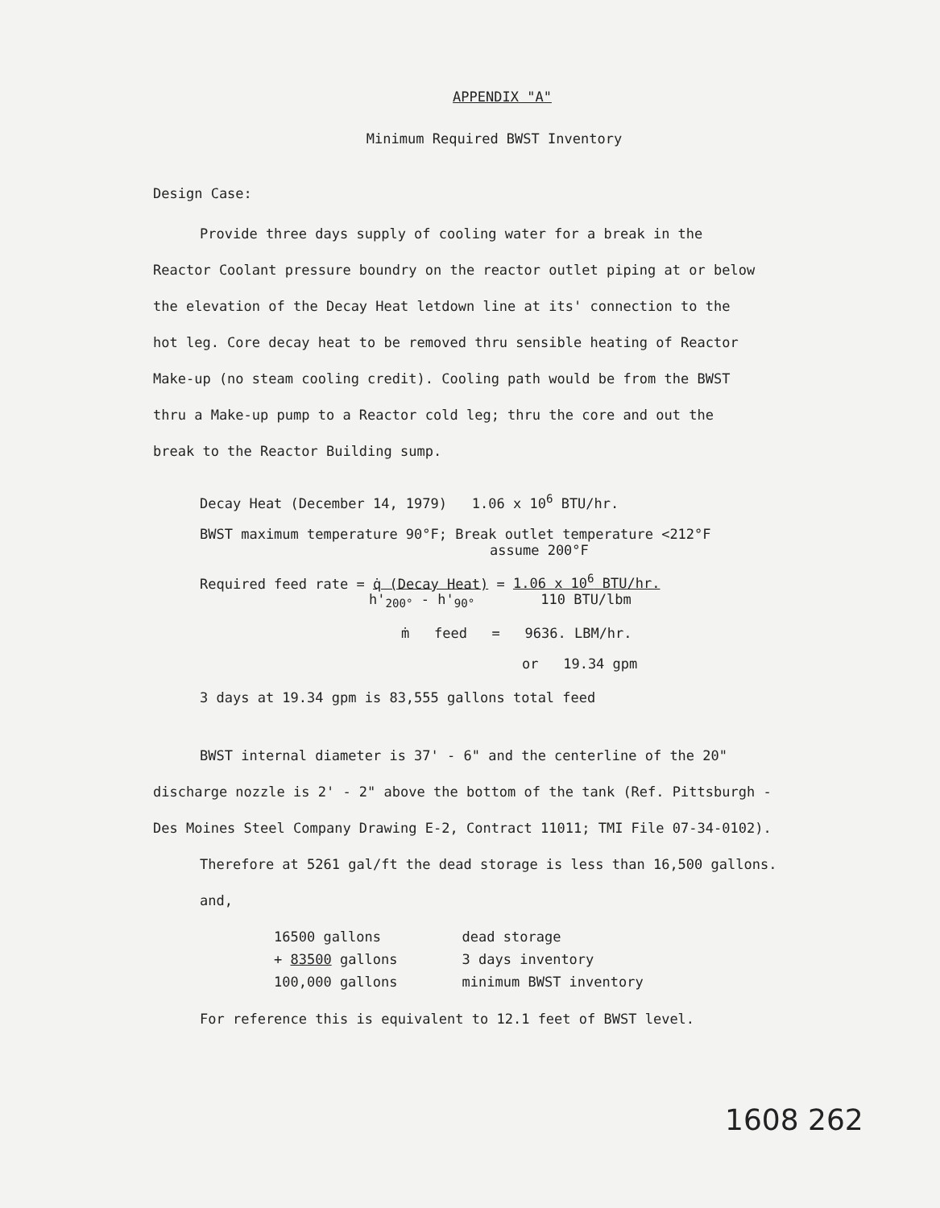APPENDIX "A"
Minimum Required BWST Inventory
Design Case:
Provide three days supply of cooling water for a break in the
Reactor Coolant pressure boundry on the reactor outlet piping at or below
the elevation of the Decay Heat letdown line at its' connection to the
hot leg. Core decay heat to be removed thru sensible heating of Reactor
Make-up (no steam cooling credit). Cooling path would be from the BWST
thru a Make-up pump to a Reactor cold leg; thru the core and out the
break to the Reactor Building sump.
Decay Heat (December 14, 1979) 1.06 x 10<sup>6</sup> BTU/hr.
BWST maximum temperature 90°F; Break outlet temperature <212°F
assume 200°F
Required feed rate = q̇ (Decay Heat) = 1.06 x 10<sup>6</sup> BTU/hr.
h'<sub>200°</sub> - h'<sub>90°</sub> 110 BTU/lbm
ṁ feed = 9636. LBM/hr.
or 19.34 gpm
3 days at 19.34 gpm is 83,555 gallons total feed
BWST internal diameter is 37' - 6" and the centerline of the 20"
discharge nozzle is 2' - 2" above the bottom of the tank (Ref. Pittsburgh -
Des Moines Steel Company Drawing E-2, Contract 11011; TMI File 07-34-0102).
Therefore at 5261 gal/ft the dead storage is less than 16,500 gallons.
and,
| 16500 gallons | dead storage |
| + 83500 gallons | 3 days inventory |
| 100,000 gallons | minimum BWST inventory |
For reference this is equivalent to 12.1 feet of BWST level.
1608 262